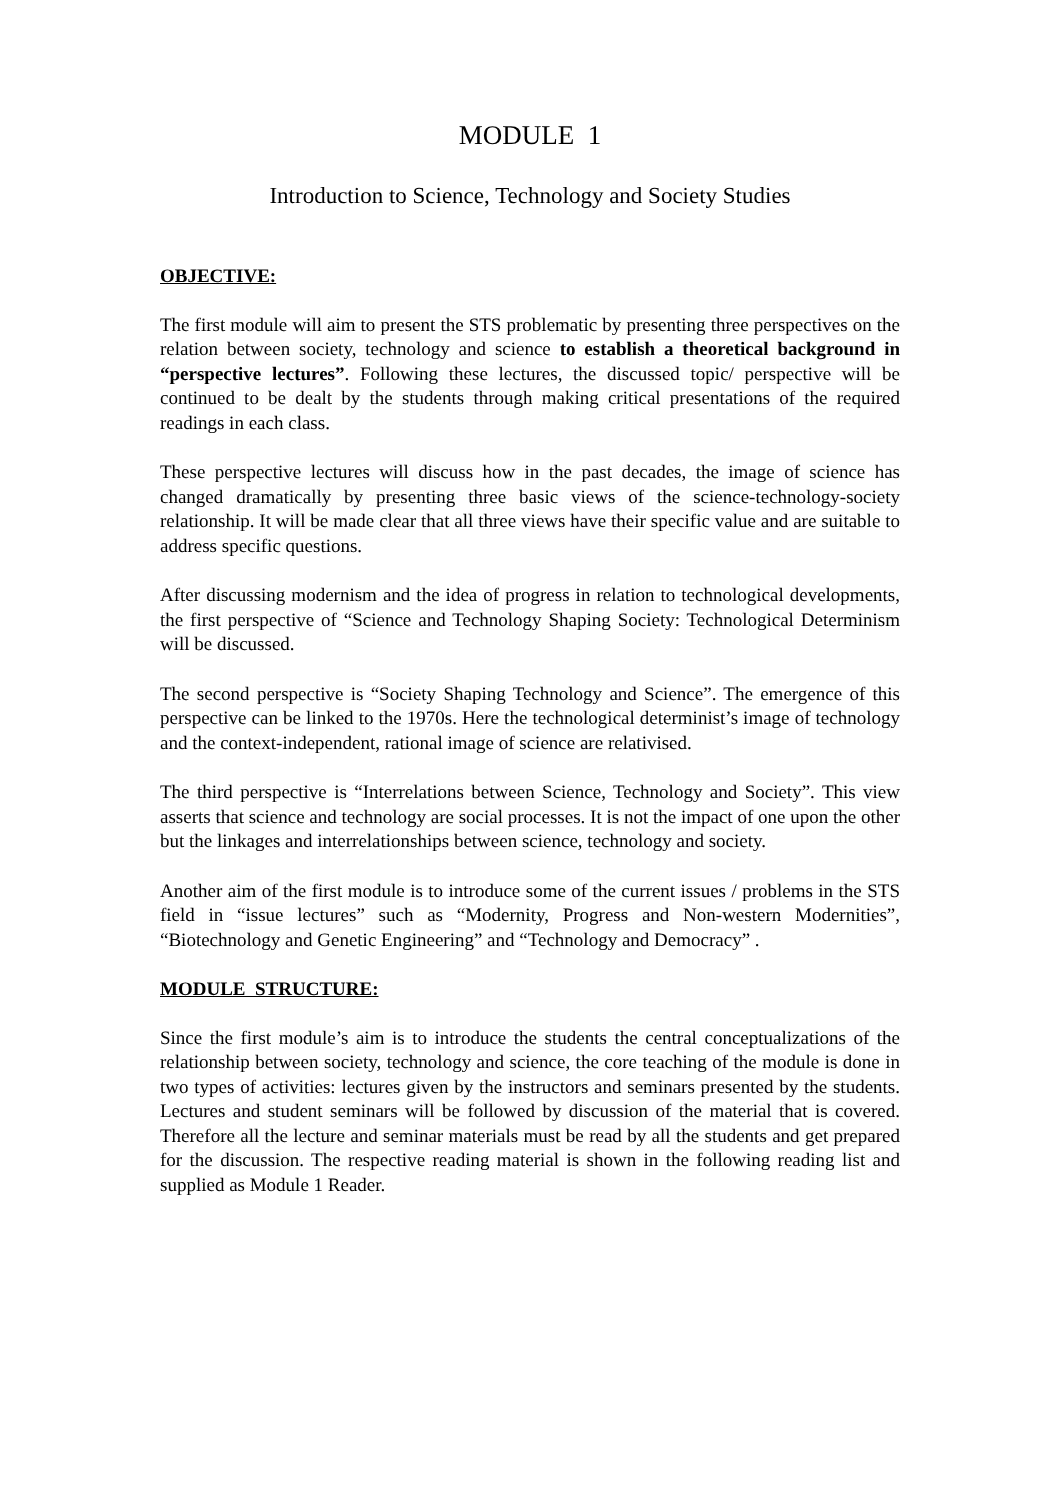MODULE 1
Introduction to Science, Technology and Society Studies
OBJECTIVE:
The first module will aim to present the STS problematic by presenting three perspectives on the relation between society, technology and science to establish a theoretical background in “perspective lectures”. Following these lectures, the discussed topic/ perspective will be continued to be dealt by the students through making critical presentations of the required readings in each class.
These perspective lectures will discuss how in the past decades, the image of science has changed dramatically by presenting three basic views of the science-technology-society relationship. It will be made clear that all three views have their specific value and are suitable to address specific questions.
After discussing modernism and the idea of progress in relation to technological developments, the first perspective of “Science and Technology Shaping Society: Technological Determinism will be discussed.
The second perspective is “Society Shaping Technology and Science”. The emergence of this perspective can be linked to the 1970s. Here the technological determinist’s image of technology and the context-independent, rational image of science are relativised.
The third perspective is “Interrelations between Science, Technology and Society”. This view asserts that science and technology are social processes. It is not the impact of one upon the other but the linkages and interrelationships between science, technology and society.
Another aim of the first module is to introduce some of the current issues / problems in the STS field in “issue lectures” such as “Modernity, Progress and Non-western Modernities”, “Biotechnology and Genetic Engineering” and “Technology and Democracy” .
MODULE STRUCTURE:
Since the first module’s aim is to introduce the students the central conceptualizations of the relationship between society, technology and science, the core teaching of the module is done in two types of activities: lectures given by the instructors and seminars presented by the students. Lectures and student seminars will be followed by discussion of the material that is covered. Therefore all the lecture and seminar materials must be read by all the students and get prepared for the discussion. The respective reading material is shown in the following reading list and supplied as Module 1 Reader.